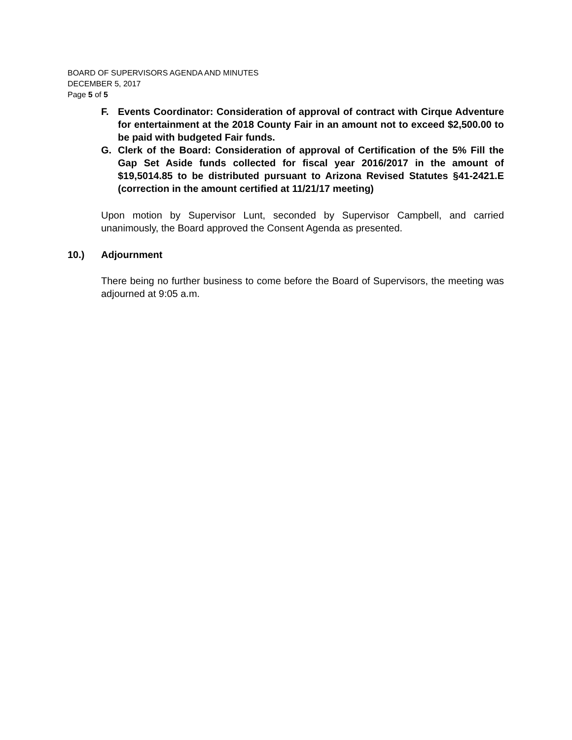BOARD OF SUPERVISORS AGENDA AND MINUTES
DECEMBER 5, 2017
Page 5 of 5
F. Events Coordinator: Consideration of approval of contract with Cirque Adventure for entertainment at the 2018 County Fair in an amount not to exceed $2,500.00 to be paid with budgeted Fair funds.
G. Clerk of the Board: Consideration of approval of Certification of the 5% Fill the Gap Set Aside funds collected for fiscal year 2016/2017 in the amount of $19,5014.85 to be distributed pursuant to Arizona Revised Statutes §41-2421.E (correction in the amount certified at 11/21/17 meeting)
Upon motion by Supervisor Lunt, seconded by Supervisor Campbell, and carried unanimously, the Board approved the Consent Agenda as presented.
10.) Adjournment
There being no further business to come before the Board of Supervisors, the meeting was adjourned at 9:05 a.m.